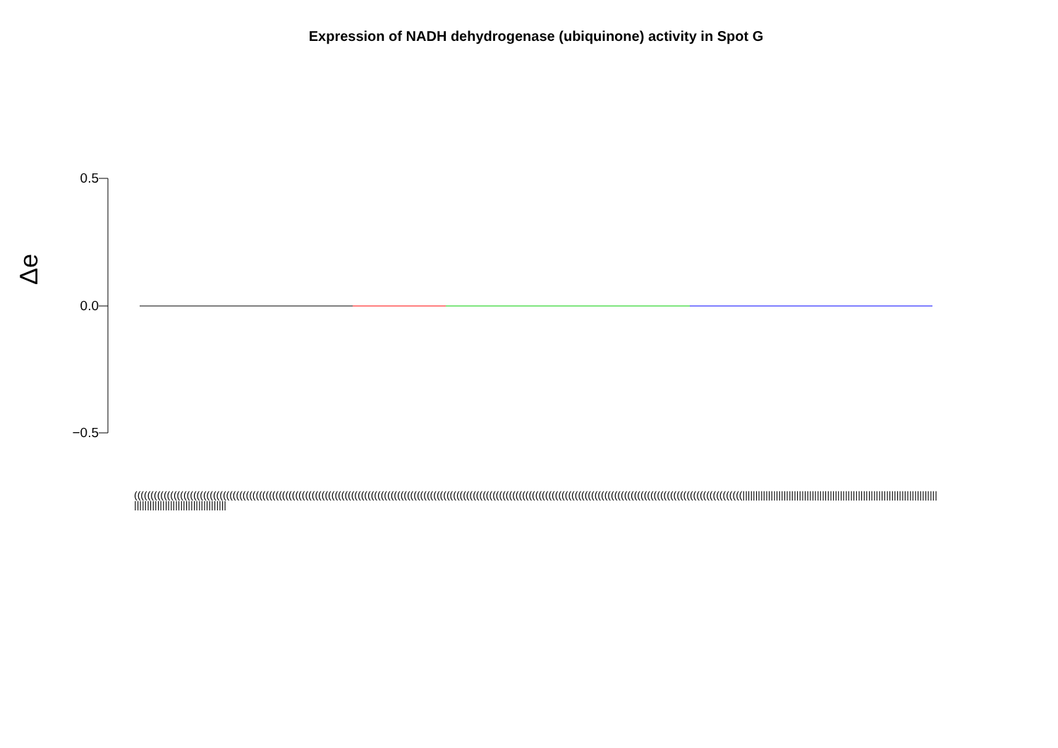Expression of NADH dehydrogenase (ubiquinone) activity in Spot G
Δe
0.5
0.0
−0.5
(((((((((((((((((((((((((((((((((((((((((((((((((((((((((((((((((((((((((((((((((((((((((((((((((((((((((((((((((((((((((((((((((((((((((((((((((((((((((((((((((((((((((((((((((((((((((||||||||||||||||||||||||||||||||||||||||||||||||||||||||||||||||||||||||||||||||||||||||||||||||||||||||||||||||